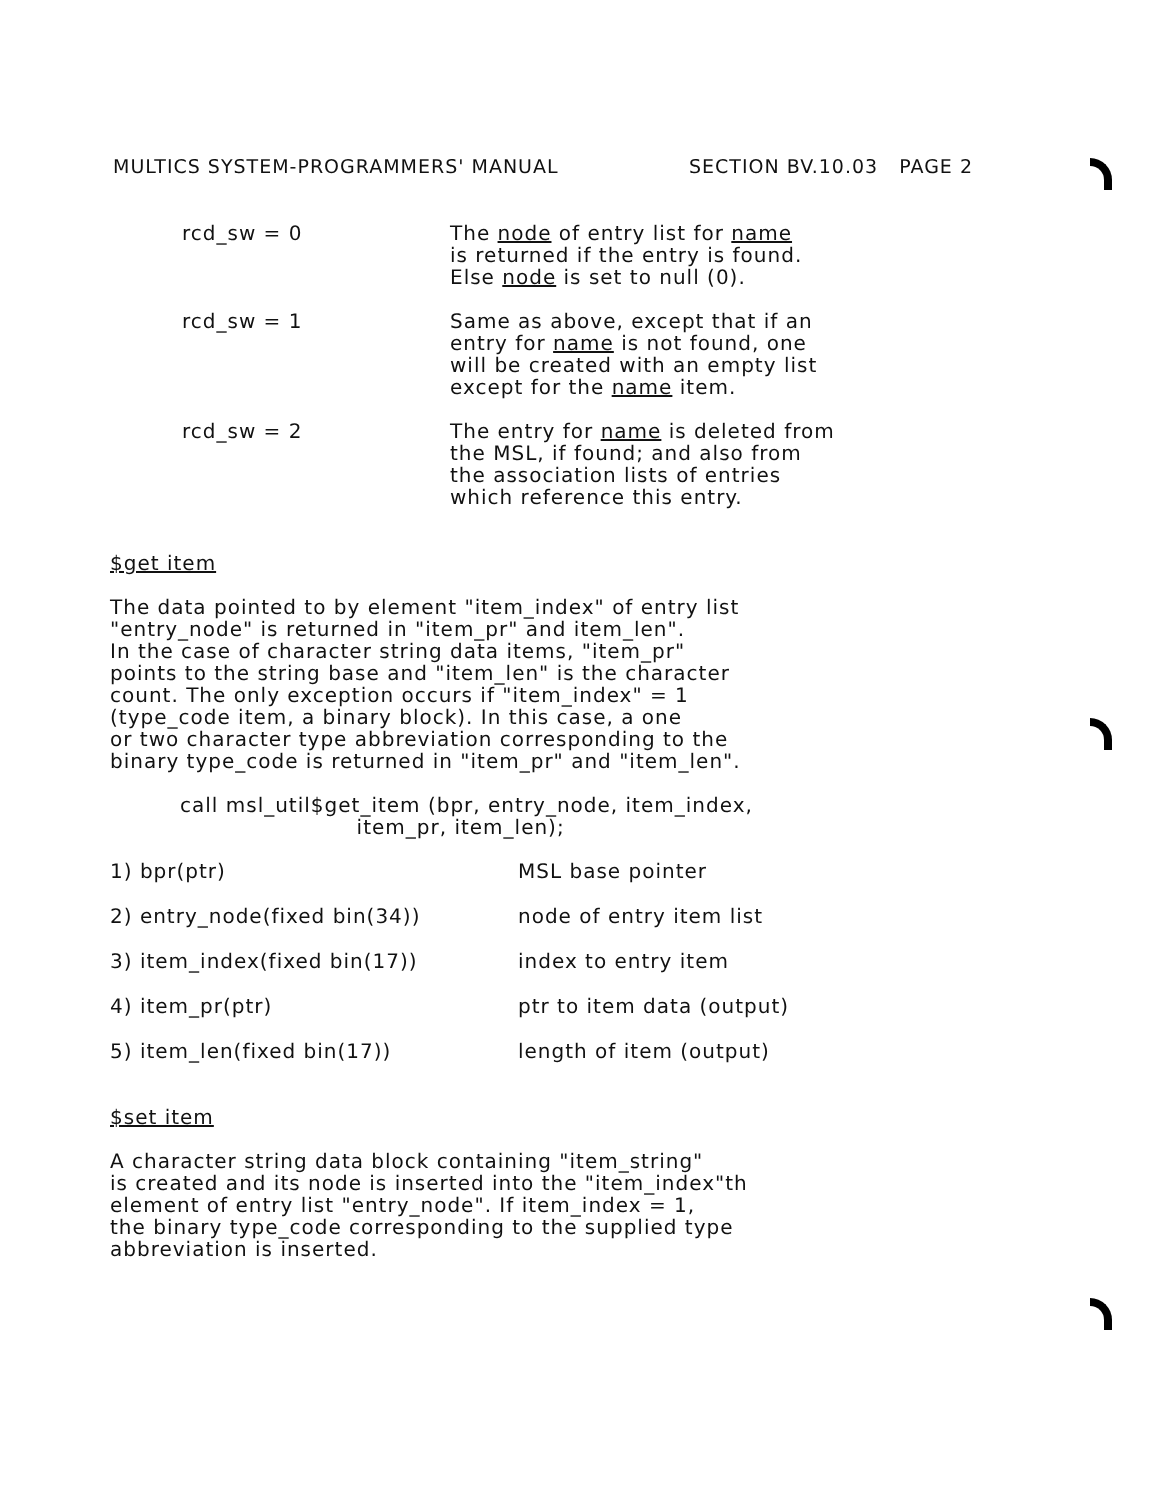MULTICS SYSTEM-PROGRAMMERS' MANUAL SECTION BV.10.03 PAGE 2
rcd_sw = 0 The node of entry list for name
is returned if the entry is found.
Else node is set to null (0).
rcd_sw = 1 Same as above, except that if an
entry for name is not found, one
will be created with an empty list
except for the name item.
rcd_sw = 2 The entry for name is deleted from
the MSL, if found; and also from
the association lists of entries
which reference this entry.
$get item
The data pointed to by element "item_index" of entry list
"entry_node" is returned in "item_pr" and item_len".
In the case of character string data items, "item_pr"
points to the string base and "item_len" is the character
count. The only exception occurs if "item_index" = 1
(type_code item, a binary block). In this case, a one
or two character type abbreviation corresponding to the
binary type_code is returned in "item_pr" and "item_len".
call msl_util$get_item (bpr, entry_node, item_index,
item_pr, item_len);
1) bpr(ptr) MSL base pointer
2) entry_node(fixed bin(34)) node of entry item list
3) item_index(fixed bin(17)) index to entry item
4) item_pr(ptr) ptr to item data (output)
5) item_len(fixed bin(17)) length of item (output)
$set item
A character string data block containing "item_string"
is created and its node is inserted into the "item_index"th
element of entry list "entry_node". If item_index = 1,
the binary type_code corresponding to the supplied type
abbreviation is inserted.